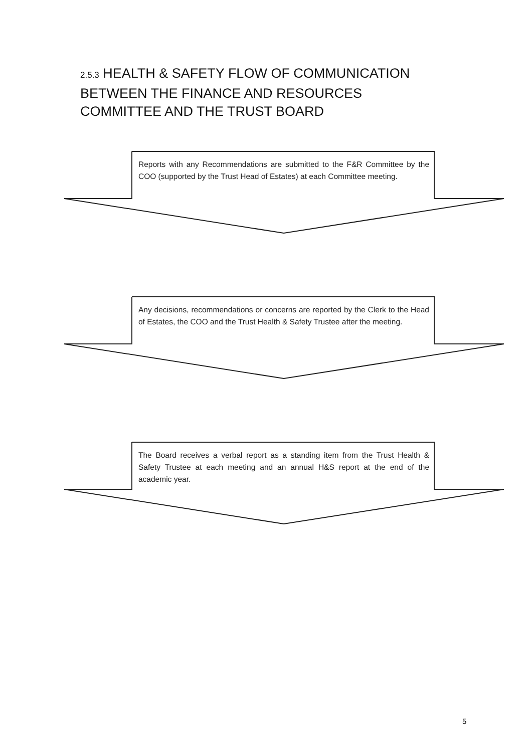2.5.3 HEALTH & SAFETY FLOW OF COMMUNICATION BETWEEN THE FINANCE AND RESOURCES COMMITTEE AND THE TRUST BOARD
Reports with any Recommendations are submitted to the F&R Committee by the COO (supported by the Trust Head of Estates) at each Committee meeting.
Any decisions, recommendations or concerns are reported by the Clerk to the Head of Estates, the COO and the Trust Health & Safety Trustee after the meeting.
The Board receives a verbal report as a standing item from the Trust Health & Safety Trustee at each meeting and an annual H&S report at the end of the academic year.
5